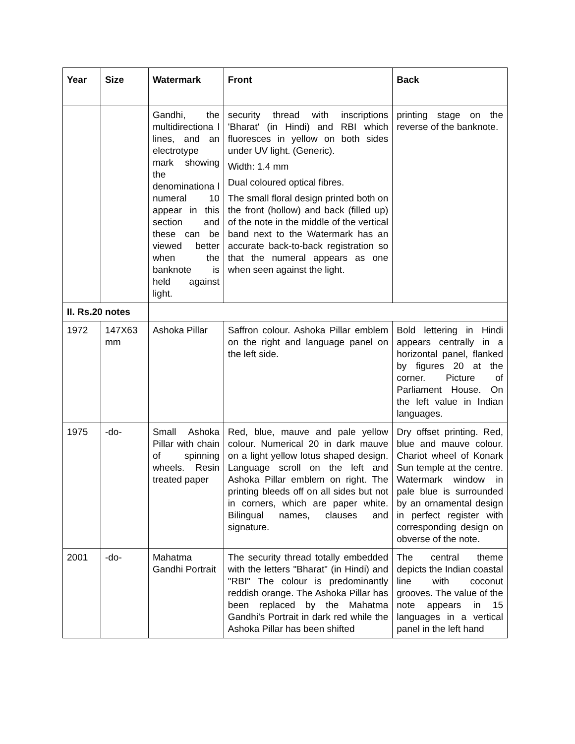| Year | Size | Watermark | Front | Back |
| --- | --- | --- | --- | --- |
| | | Gandhi, the multidirectiona l lines, and an electrotype mark showing the denominationa l numeral 10 appear in this section and these can be viewed better when the banknote is held against light. | security thread with inscriptions 'Bharat' (in Hindi) and RBI which fluoresces in yellow on both sides under UV light. (Generic). Width: 1.4 mm Dual coloured optical fibres. The small floral design printed both on the front (hollow) and back (filled up) of the note in the middle of the vertical band next to the Watermark has an accurate back-to-back registration so that the numeral appears as one when seen against the light. | printing stage on the reverse of the banknote. |
| II. Rs.20 notes | | | | |
| 1972 | 147X63 mm | Ashoka Pillar | Saffron colour. Ashoka Pillar emblem on the right and language panel on the left side. | Bold lettering in Hindi appears centrally in a horizontal panel, flanked by figures 20 at the corner. Picture of Parliament House. On the left value in Indian languages. |
| 1975 | -do- | Small Ashoka Pillar with chain of spinning wheels. Resin treated paper | Red, blue, mauve and pale yellow colour. Numerical 20 in dark mauve on a light yellow lotus shaped design. Language scroll on the left and Ashoka Pillar emblem on right. The printing bleeds off on all sides but not in corners, which are paper white. Bilingual names, clauses and signature. | Dry offset printing. Red, blue and mauve colour. Chariot wheel of Konark Sun temple at the centre. Watermark window in pale blue is surrounded by an ornamental design in perfect register with corresponding design on obverse of the note. |
| 2001 | -do- | Mahatma Gandhi Portrait | The security thread totally embedded with the letters "Bharat" (in Hindi) and "RBI" The colour is predominantly reddish orange. The Ashoka Pillar has been replaced by the Mahatma Gandhi's Portrait in dark red while the Ashoka Pillar has been shifted | The central theme depicts the Indian coastal line with coconut grooves. The value of the note appears in 15 languages in a vertical panel in the left hand |